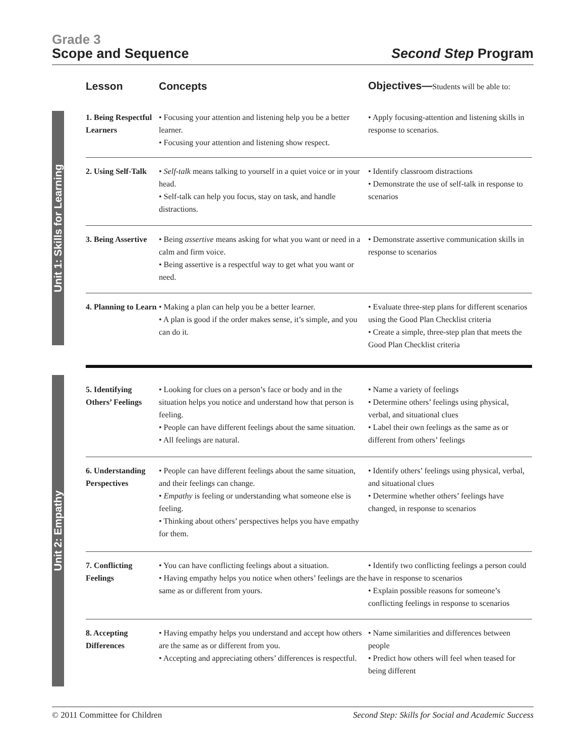Grade 3
Scope and Sequence
Second Step Program
Unit 1: Skills for Learning
Unit 2: Empathy
| Lesson | Concepts | Objectives— Students will be able to: |
| --- | --- | --- |
| 1. Being Respectful Learners | • Focusing your attention and listening help you be a better learner. • Focusing your attention and listening show respect. | • Apply focusing-attention and listening skills in response to scenarios. |
| 2. Using Self-Talk | • Self-talk means talking to yourself in a quiet voice or in your head. • Self-talk can help you focus, stay on task, and handle distractions. | • Identify classroom distractions • Demonstrate the use of self-talk in response to scenarios |
| 3. Being Assertive | • Being assertive means asking for what you want or need in a calm and firm voice. • Being assertive is a respectful way to get what you want or need. | • Demonstrate assertive communication skills in response to scenarios |
| 4. Planning to Learn | • Making a plan can help you be a better learner. • A plan is good if the order makes sense, it’s simple, and you can do it. | • Evaluate three-step plans for different scenarios using the Good Plan Checklist criteria • Create a simple, three-step plan that meets the Good Plan Checklist criteria |
| 5. Identifying Others’ Feelings | • Looking for clues on a person’s face or body and in the situation helps you notice and understand how that person is feeling. • People can have different feelings about the same situation. • All feelings are natural. | • Name a variety of feelings • Determine others’ feelings using physical, verbal, and situational clues • Label their own feelings as the same as or different from others’ feelings |
| 6. Understanding Perspectives | • People can have different feelings about the same situation, and their feelings can change. • Empathy is feeling or understanding what someone else is feeling. • Thinking about others’ perspectives helps you have empathy for them. | • Identify others’ feelings using physical, verbal, and situational clues • Determine whether others’ feelings have changed, in response to scenarios |
| 7. Conflicting Feelings | • You can have conflicting feelings about a situation. • Having empathy helps you notice when others’ feelings are the same as or different from yours. | • Identify two conflicting feelings a person could have in response to scenarios • Explain possible reasons for someone’s conflicting feelings in response to scenarios |
| 8. Accepting Differences | • Having empathy helps you understand and accept how others are the same as or different from you. • Accepting and appreciating others’ differences is respectful. | • Name similarities and differences between people • Predict how others will feel when teased for being different |
© 2011 Committee for Children Second Step: Skills for Social and Academic Success